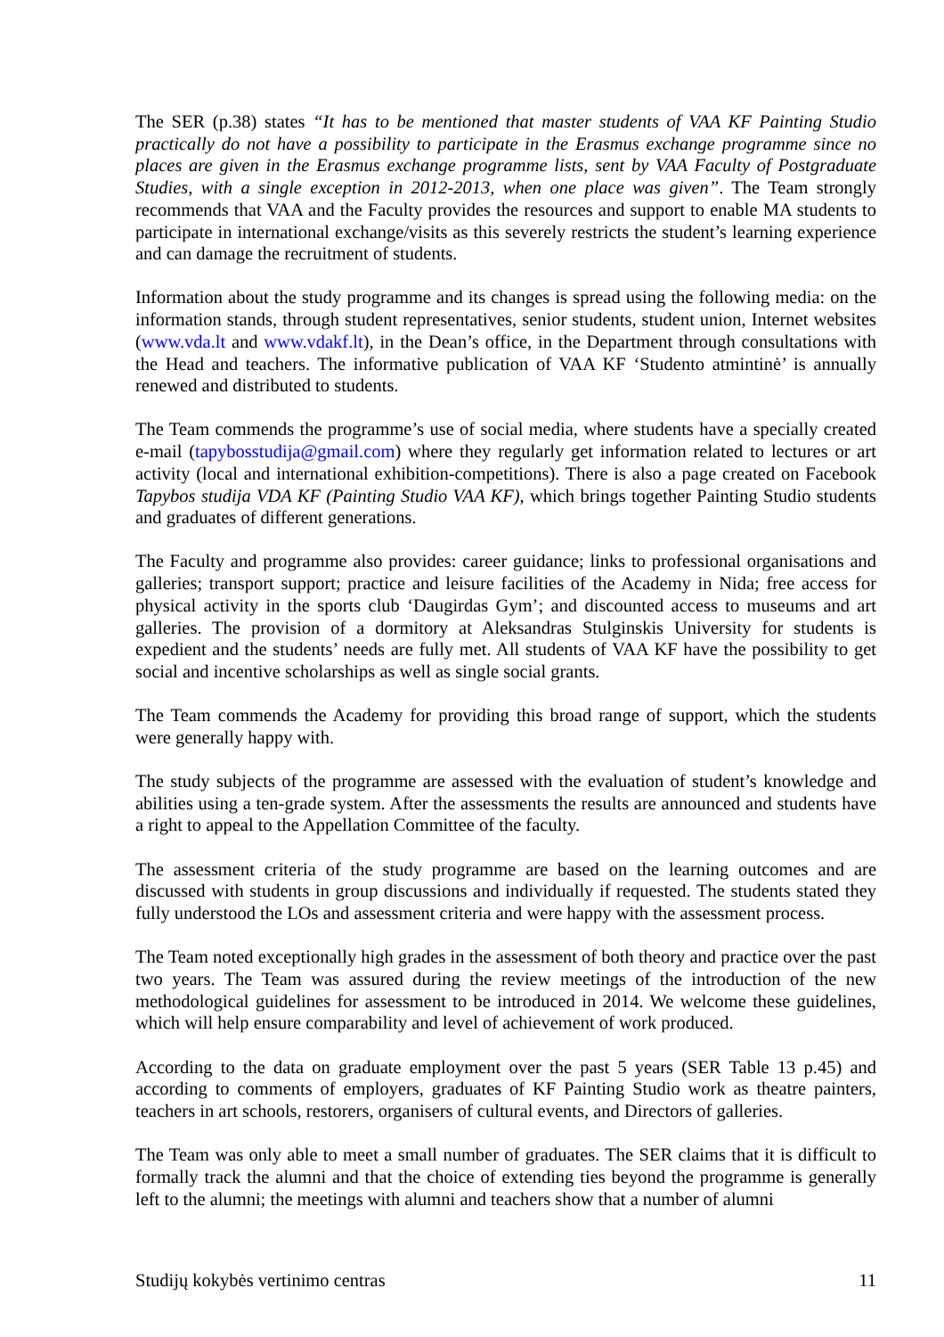The SER (p.38) states “It has to be mentioned that master students of VAA KF Painting Studio practically do not have a possibility to participate in the Erasmus exchange programme since no places are given in the Erasmus exchange programme lists, sent by VAA Faculty of Postgraduate Studies, with a single exception in 2012-2013, when one place was given”. The Team strongly recommends that VAA and the Faculty provides the resources and support to enable MA students to participate in international exchange/visits as this severely restricts the student’s learning experience and can damage the recruitment of students.
Information about the study programme and its changes is spread using the following media: on the information stands, through student representatives, senior students, student union, Internet websites (www.vda.lt and www.vdakf.lt), in the Dean’s office, in the Department through consultations with the Head and teachers. The informative publication of VAA KF ‘Studento atmintinė’ is annually renewed and distributed to students.
The Team commends the programme’s use of social media, where students have a specially created e-mail (tapybosstudija@gmail.com) where they regularly get information related to lectures or art activity (local and international exhibition-competitions). There is also a page created on Facebook Tapybos studija VDA KF (Painting Studio VAA KF), which brings together Painting Studio students and graduates of different generations.
The Faculty and programme also provides: career guidance; links to professional organisations and galleries; transport support; practice and leisure facilities of the Academy in Nida; free access for physical activity in the sports club ‘Daugirdas Gym’; and discounted access to museums and art galleries. The provision of a dormitory at Aleksandras Stulginskis University for students is expedient and the students’ needs are fully met. All students of VAA KF have the possibility to get social and incentive scholarships as well as single social grants.
The Team commends the Academy for providing this broad range of support, which the students were generally happy with.
The study subjects of the programme are assessed with the evaluation of student’s knowledge and abilities using a ten-grade system. After the assessments the results are announced and students have a right to appeal to the Appellation Committee of the faculty.
The assessment criteria of the study programme are based on the learning outcomes and are discussed with students in group discussions and individually if requested. The students stated they fully understood the LOs and assessment criteria and were happy with the assessment process.
The Team noted exceptionally high grades in the assessment of both theory and practice over the past two years. The Team was assured during the review meetings of the introduction of the new methodological guidelines for assessment to be introduced in 2014. We welcome these guidelines, which will help ensure comparability and level of achievement of work produced.
According to the data on graduate employment over the past 5 years (SER Table 13 p.45) and according to comments of employers, graduates of KF Painting Studio work as theatre painters, teachers in art schools, restorers, organisers of cultural events, and Directors of galleries.
The Team was only able to meet a small number of graduates. The SER claims that it is difficult to formally track the alumni and that the choice of extending ties beyond the programme is generally left to the alumni; the meetings with alumni and teachers show that a number of alumni
Studijų kokybės vertinimo centras 11